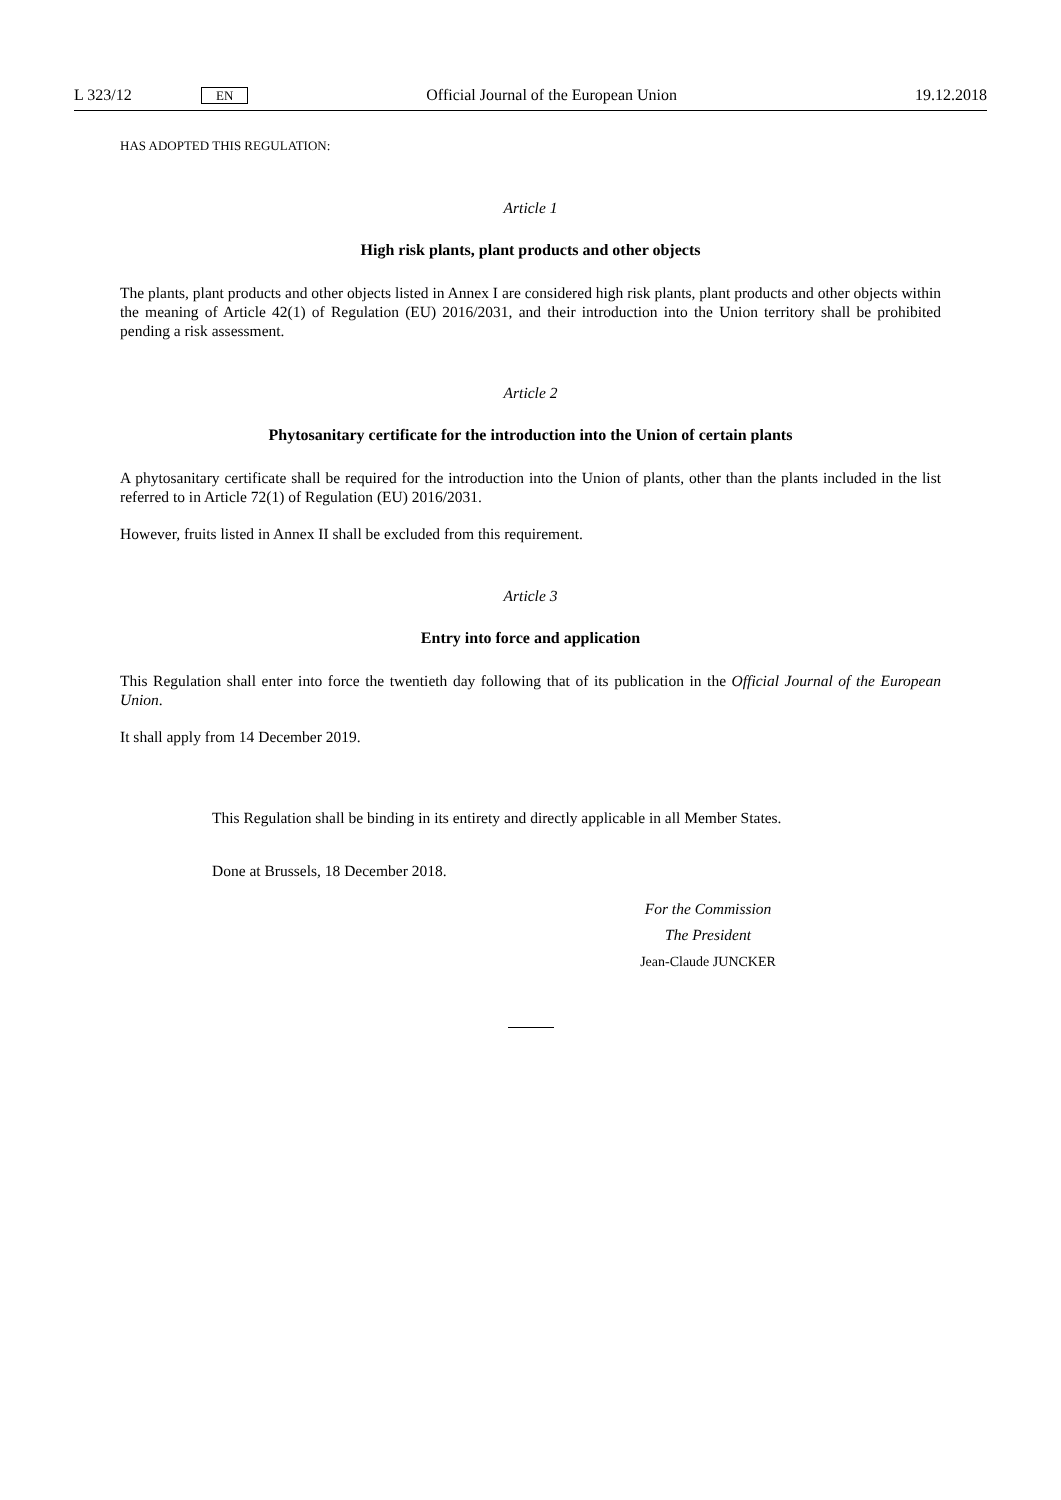L 323/12 EN Official Journal of the European Union 19.12.2018
HAS ADOPTED THIS REGULATION:
Article 1
High risk plants, plant products and other objects
The plants, plant products and other objects listed in Annex I are considered high risk plants, plant products and other objects within the meaning of Article 42(1) of Regulation (EU) 2016/2031, and their introduction into the Union territory shall be prohibited pending a risk assessment.
Article 2
Phytosanitary certificate for the introduction into the Union of certain plants
A phytosanitary certificate shall be required for the introduction into the Union of plants, other than the plants included in the list referred to in Article 72(1) of Regulation (EU) 2016/2031.
However, fruits listed in Annex II shall be excluded from this requirement.
Article 3
Entry into force and application
This Regulation shall enter into force the twentieth day following that of its publication in the Official Journal of the European Union.
It shall apply from 14 December 2019.
This Regulation shall be binding in its entirety and directly applicable in all Member States.
Done at Brussels, 18 December 2018.
For the Commission
The President
Jean-Claude JUNCKER